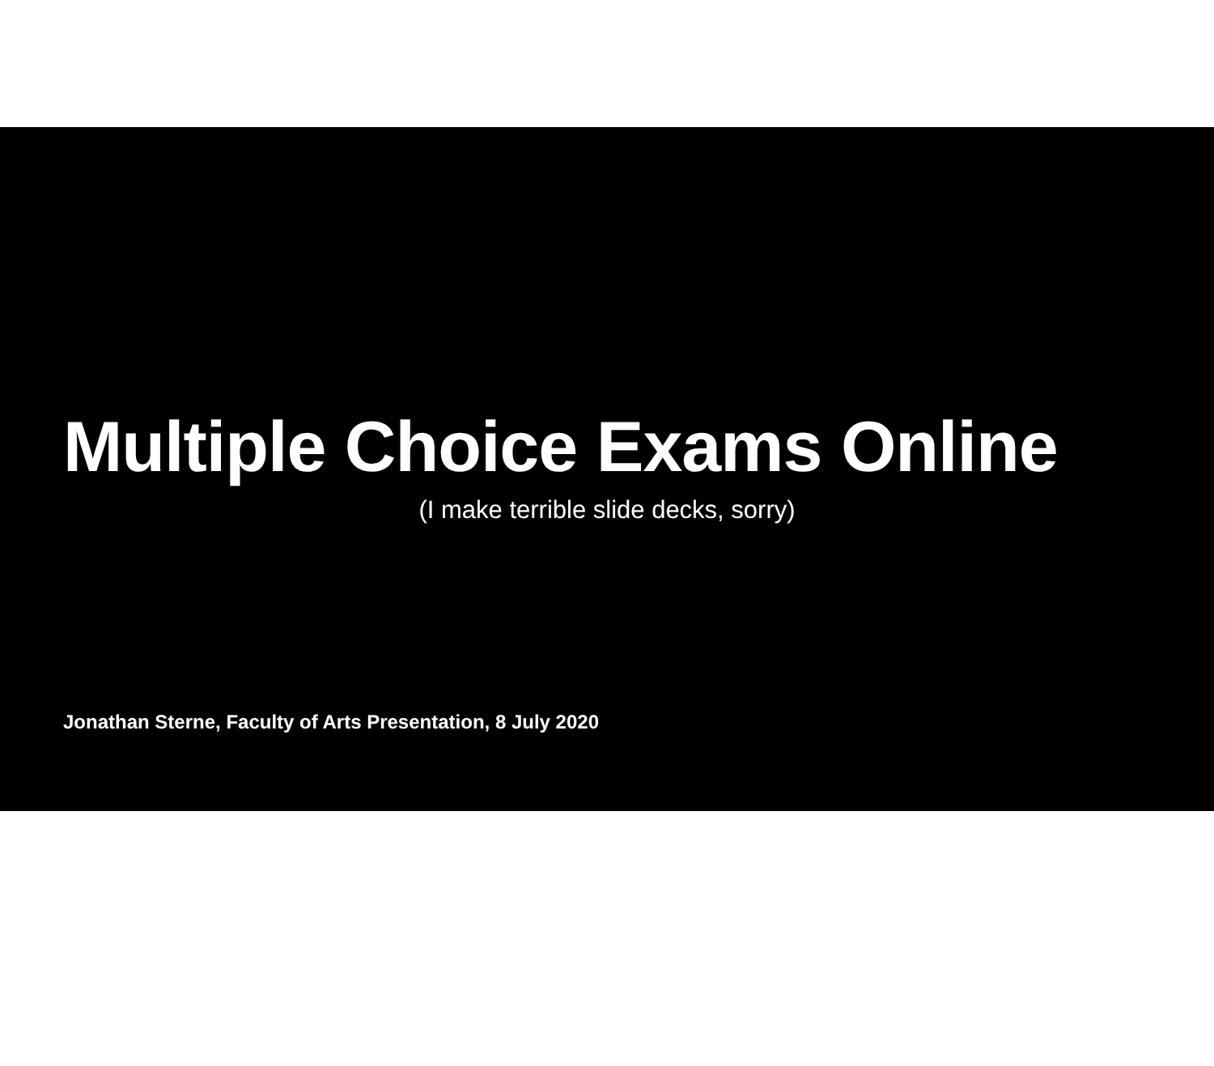Multiple Choice Exams Online
(I make terrible slide decks, sorry)
Jonathan Sterne, Faculty of Arts Presentation, 8 July 2020